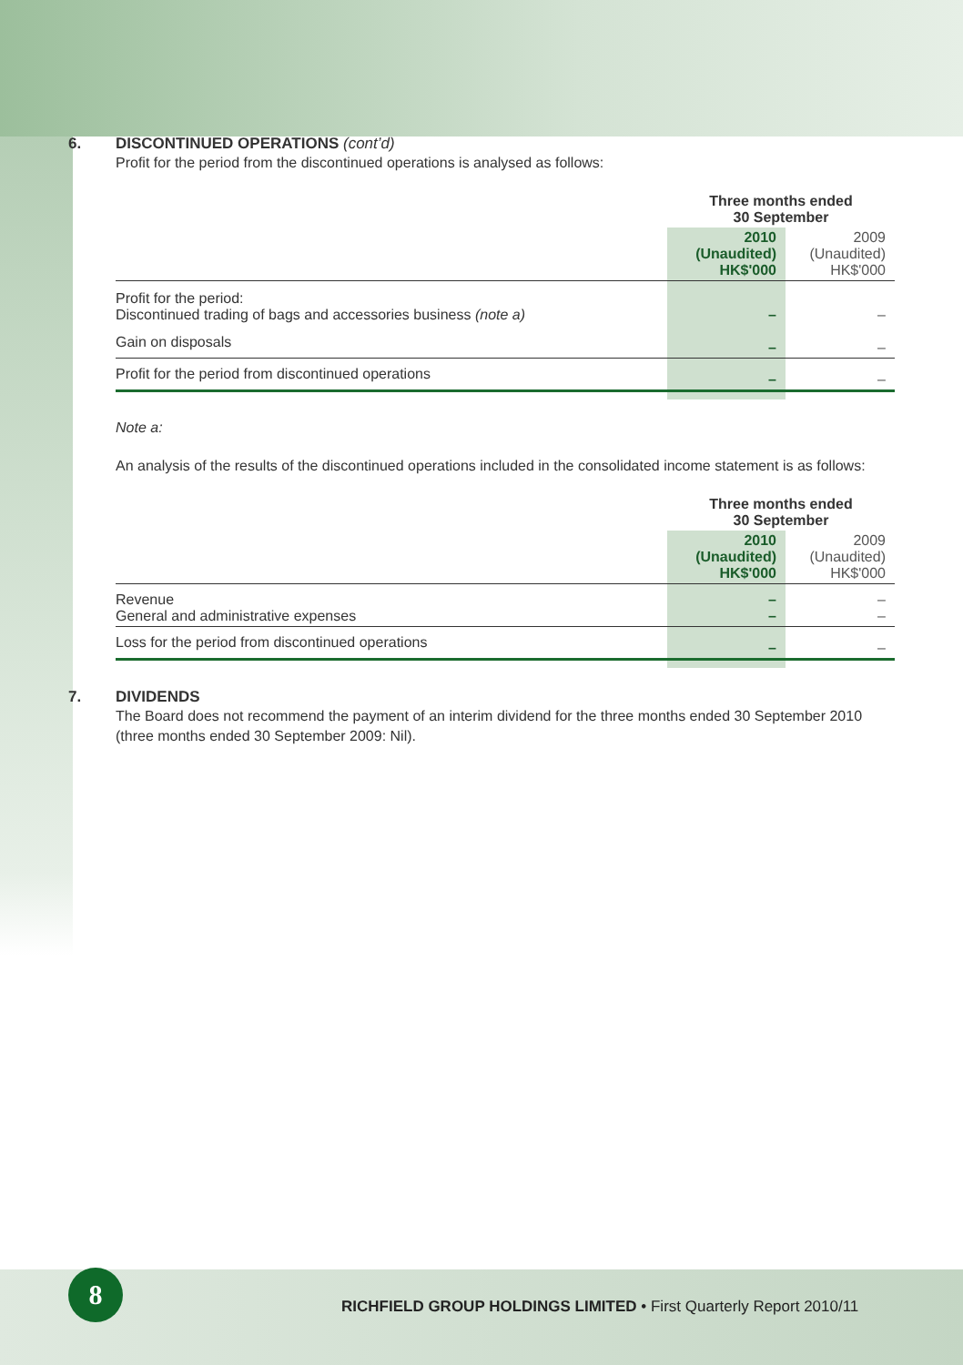6. DISCONTINUED OPERATIONS (cont’d)
Profit for the period from the discontinued operations is analysed as follows:
| | Three months ended 30 September | |
| --- | --- | --- |
| | 2010 (Unaudited) HK$'000 | 2009 (Unaudited) HK$'000 |
| Profit for the period: Discontinued trading of bags and accessories business (note a) | – | – |
| Gain on disposals | – | – |
| Profit for the period from discontinued operations | – | – |
Note a:
An analysis of the results of the discontinued operations included in the consolidated income statement is as follows:
| | Three months ended 30 September | |
| --- | --- | --- |
| | 2010 (Unaudited) HK$'000 | 2009 (Unaudited) HK$'000 |
| Revenue General and administrative expenses | – – | – – |
| Loss for the period from discontinued operations | – | – |
7. DIVIDENDS
The Board does not recommend the payment of an interim dividend for the three months ended 30 September 2010 (three months ended 30 September 2009: Nil).
8
RICHFIELD GROUP HOLDINGS LIMITED • First Quarterly Report 2010/11